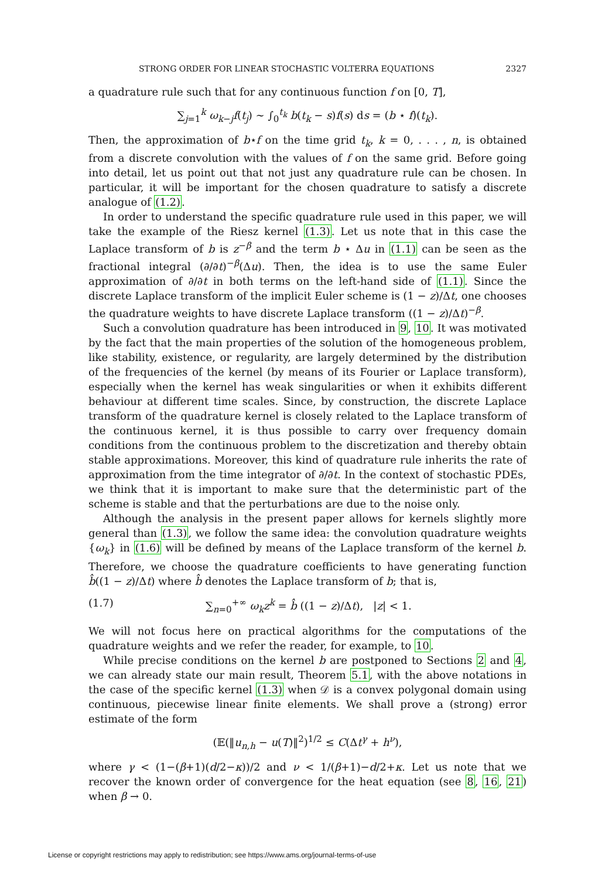STRONG ORDER FOR LINEAR STOCHASTIC VOLTERRA EQUATIONS 2327
a quadrature rule such that for any continuous function f on [0, T],
∑<sub>j=1</sub><sup>k</sup> ω<sub>k−j</sub>f(t<sub>j</sub>) ∼ ∫<sub>0</sub><sup>t<sub>k</sub></sup> b(t<sub>k</sub> − s)f(s) ds = (b ⋆ f)(t<sub>k</sub>).
Then, the approximation of b⋆f on the time grid t<sub>k</sub>, k = 0, . . . , n, is obtained from a discrete convolution with the values of f on the same grid. Before going into detail, let us point out that not just any quadrature rule can be chosen. In particular, it will be important for the chosen quadrature to satisfy a discrete analogue of (1.2).
In order to understand the specific quadrature rule used in this paper, we will take the example of the Riesz kernel (1.3). Let us note that in this case the Laplace transform of b is z<sup>−β</sup> and the term b ⋆ Δu in (1.1) can be seen as the fractional integral (∂/∂t)<sup>−β</sup>(Δu). Then, the idea is to use the same Euler approximation of ∂/∂t in both terms on the left-hand side of (1.1). Since the discrete Laplace transform of the implicit Euler scheme is (1 − z)/Δt, one chooses the quadrature weights to have discrete Laplace transform ((1 − z)/Δt)<sup>−β</sup>.
Such a convolution quadrature has been introduced in 9, 10. It was motivated by the fact that the main properties of the solution of the homogeneous problem, like stability, existence, or regularity, are largely determined by the distribution of the frequencies of the kernel (by means of its Fourier or Laplace transform), especially when the kernel has weak singularities or when it exhibits different behaviour at different time scales. Since, by construction, the discrete Laplace transform of the quadrature kernel is closely related to the Laplace transform of the continuous kernel, it is thus possible to carry over frequency domain conditions from the continuous problem to the discretization and thereby obtain stable approximations. Moreover, this kind of quadrature rule inherits the rate of approximation from the time integrator of ∂/∂t. In the context of stochastic PDEs, we think that it is important to make sure that the deterministic part of the scheme is stable and that the perturbations are due to the noise only.
Although the analysis in the present paper allows for kernels slightly more general than (1.3), we follow the same idea: the convolution quadrature weights {ω<sub>k</sub>} in (1.6) will be defined by means of the Laplace transform of the kernel b. Therefore, we choose the quadrature coefficients to have generating function b̂((1 − z)/Δt) where b̂ denotes the Laplace transform of b; that is,
(1.7) ∑<sub>n=0</sub><sup>+∞</sup> ω<sub>k</sub>z<sup>k</sup> = b̂ ((1 − z)/Δt), |z| < 1.
We will not focus here on practical algorithms for the computations of the quadrature weights and we refer the reader, for example, to 10.
While precise conditions on the kernel b are postponed to Sections 2 and 4, we can already state our main result, Theorem 5.1, with the above notations in the case of the specific kernel (1.3) when 𝒟 is a convex polygonal domain using continuous, piecewise linear finite elements. We shall prove a (strong) error estimate of the form
(𝔼(‖u<sub>n,h</sub> − u(T)‖<sup>2</sup>)<sup>1/2</sup> ≤ C(Δt<sup>γ</sup> + h<sup>ν</sup>),
where γ < (1−(β+1)(d/2−κ))/2 and ν < 1/(β+1)−d/2+κ. Let us note that we recover the known order of convergence for the heat equation (see 8, 16, 21) when β → 0.
License or copyright restrictions may apply to redistribution; see https://www.ams.org/journal-terms-of-use